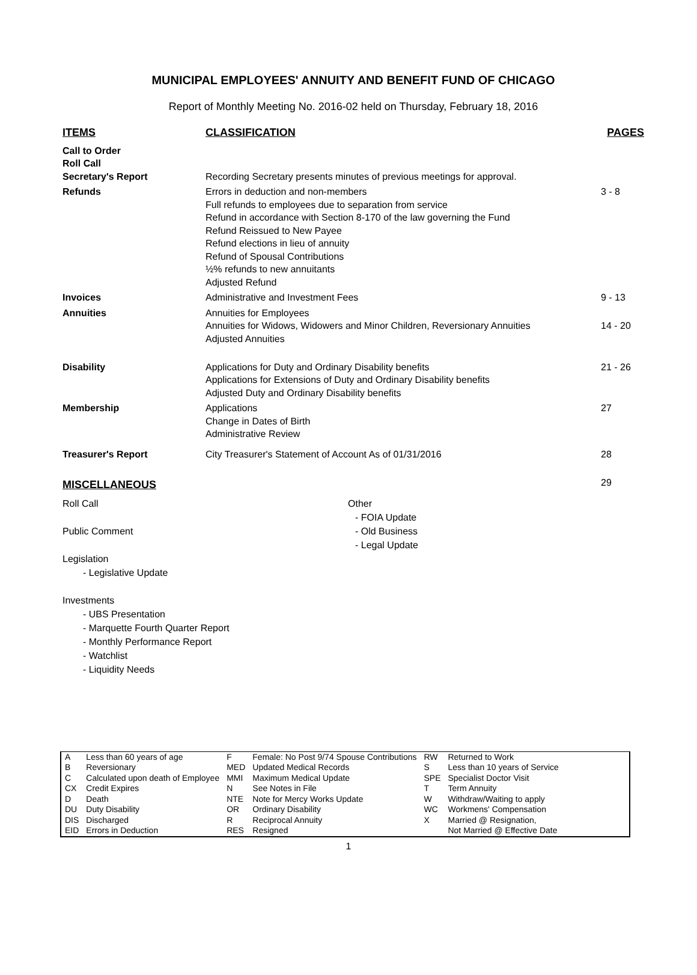MUNICIPAL EMPLOYEES' ANNUITY AND BENEFIT FUND OF CHICAGO
Report of Monthly Meeting No. 2016-02 held on Thursday, February 18, 2016
| ITEMS | CLASSIFICATION | PAGES |
| --- | --- | --- |
| Call to Order Roll Call Secretary's Report | Recording Secretary presents minutes of previous meetings for approval. | |
| Refunds | Errors in deduction and non-members Full refunds to employees due to separation from service Refund in accordance with Section 8-170 of the law governing the Fund Refund Reissued to New Payee Refund elections in lieu of annuity Refund of Spousal Contributions ½% refunds to new annuitants Adjusted Refund | 3 - 8 |
| Invoices | Administrative and Investment Fees | 9 - 13 |
| Annuities | Annuities for Employees Annuities for Widows, Widowers and Minor Children, Reversionary Annuities Adjusted Annuities | 14 - 20 |
| Disability | Applications for Duty and Ordinary Disability benefits Applications for Extensions of Duty and Ordinary Disability benefits Adjusted Duty and Ordinary Disability benefits | 21 - 26 |
| Membership | Applications Change in Dates of Birth Administrative Review | 27 |
| Treasurer's Report | City Treasurer's Statement of Account As of 01/31/2016 | 28 |
| MISCELLANEOUS | | 29 |
Roll Call
Public Comment
Legislation
- Legislative Update
Investments
- UBS Presentation
- Marquette Fourth Quarter Report
- Monthly Performance Report
- Watchlist
- Liquidity Needs
Other
- FOIA Update
- Old Business
- Legal Update
| A B C CX D DU DIS EID | Less than 60 years of age Reversionary Calculated upon death of Employee Credit Expires Death Duty Disability Discharged Errors in Deduction | F MED MMI N NTE OR R RES | Female: No Post 9/74 Spouse Contributions Updated Medical Records Maximum Medical Update See Notes in File Note for Mercy Works Update Ordinary Disability Reciprocal Annuity Resigned | RW S SPE T W WC X | Returned to Work Less than 10 years of Service Specialist Doctor Visit Term Annuity Withdraw/Waiting to apply Workmens' Compensation Married @ Resignation, Not Married @ Effective Date |
1